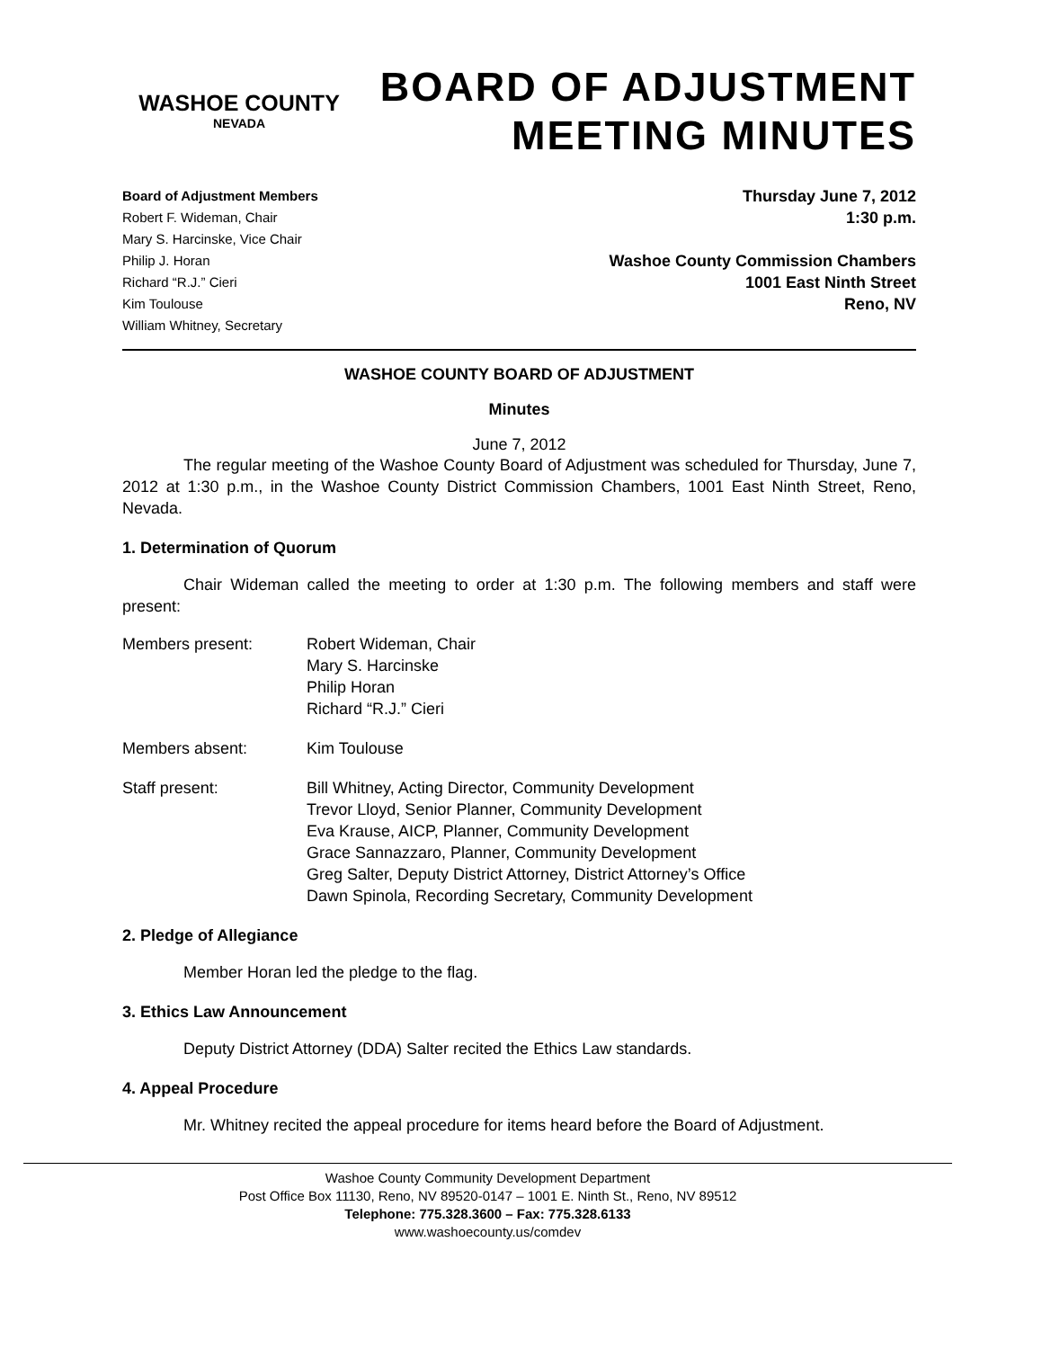WASHOE COUNTY
NEVADA
BOARD OF ADJUSTMENT
MEETING MINUTES
Board of Adjustment Members
Robert F. Wideman, Chair
Mary S. Harcinske, Vice Chair
Philip J. Horan
Richard “R.J.” Cieri
Kim Toulouse
William Whitney, Secretary
Thursday June 7, 2012
1:30 p.m.
Washoe County Commission Chambers
1001 East Ninth Street
Reno, NV
WASHOE COUNTY BOARD OF ADJUSTMENT
Minutes
June 7, 2012
The regular meeting of the Washoe County Board of Adjustment was scheduled for Thursday, June 7, 2012 at 1:30 p.m., in the Washoe County District Commission Chambers, 1001 East Ninth Street, Reno, Nevada.
1. Determination of Quorum
Chair Wideman called the meeting to order at 1:30 p.m. The following members and staff were present:
Members present: Robert Wideman, Chair
Mary S. Harcinske
Philip Horan
Richard “R.J.” Cieri
Members absent: Kim Toulouse
Staff present: Bill Whitney, Acting Director, Community Development
Trevor Lloyd, Senior Planner, Community Development
Eva Krause, AICP, Planner, Community Development
Grace Sannazzaro, Planner, Community Development
Greg Salter, Deputy District Attorney, District Attorney’s Office
Dawn Spinola, Recording Secretary, Community Development
2. Pledge of Allegiance
Member Horan led the pledge to the flag.
3. Ethics Law Announcement
Deputy District Attorney (DDA) Salter recited the Ethics Law standards.
4. Appeal Procedure
Mr. Whitney recited the appeal procedure for items heard before the Board of Adjustment.
Washoe County Community Development Department
Post Office Box 11130, Reno, NV 89520-0147 – 1001 E. Ninth St., Reno, NV 89512
Telephone: 775.328.3600 – Fax: 775.328.6133
www.washoecounty.us/comdev